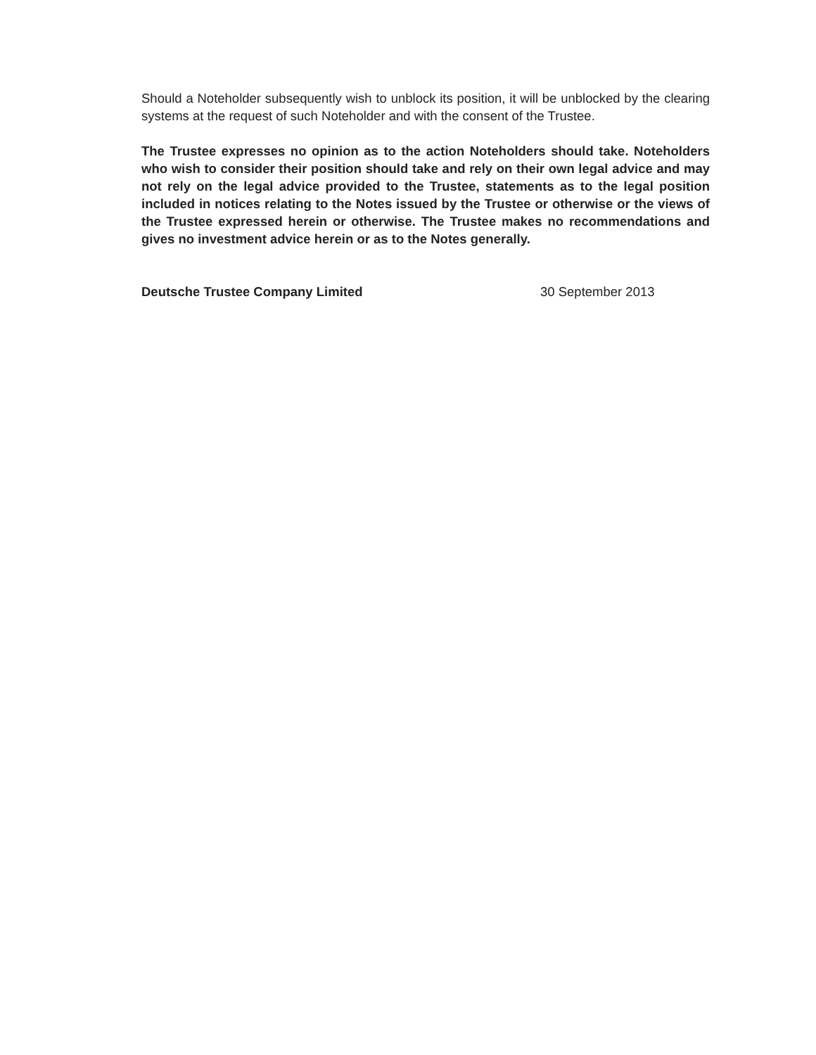Should a Noteholder subsequently wish to unblock its position, it will be unblocked by the clearing systems at the request of such Noteholder and with the consent of the Trustee.
The Trustee expresses no opinion as to the action Noteholders should take. Noteholders who wish to consider their position should take and rely on their own legal advice and may not rely on the legal advice provided to the Trustee, statements as to the legal position included in notices relating to the Notes issued by the Trustee or otherwise or the views of the Trustee expressed herein or otherwise. The Trustee makes no recommendations and gives no investment advice herein or as to the Notes generally.
Deutsche Trustee Company Limited 30 September 2013